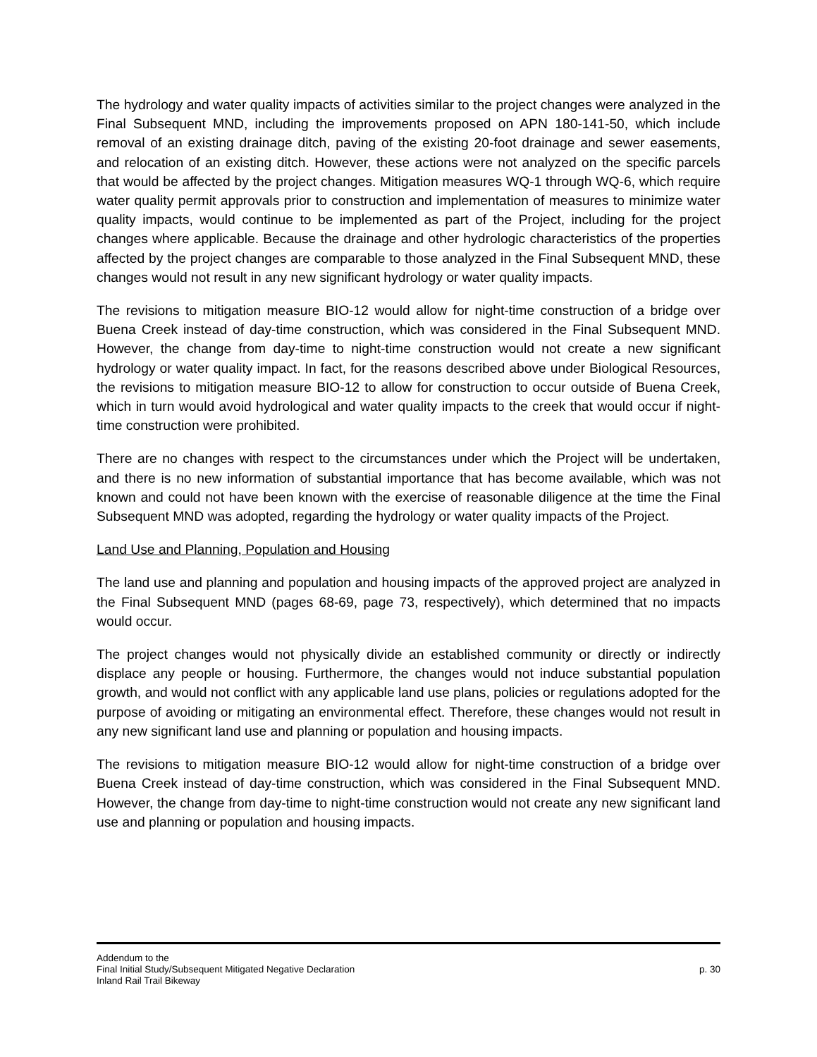The hydrology and water quality impacts of activities similar to the project changes were analyzed in the Final Subsequent MND, including the improvements proposed on APN 180-141-50, which include removal of an existing drainage ditch, paving of the existing 20-foot drainage and sewer easements, and relocation of an existing ditch. However, these actions were not analyzed on the specific parcels that would be affected by the project changes. Mitigation measures WQ-1 through WQ-6, which require water quality permit approvals prior to construction and implementation of measures to minimize water quality impacts, would continue to be implemented as part of the Project, including for the project changes where applicable. Because the drainage and other hydrologic characteristics of the properties affected by the project changes are comparable to those analyzed in the Final Subsequent MND, these changes would not result in any new significant hydrology or water quality impacts.
The revisions to mitigation measure BIO-12 would allow for night-time construction of a bridge over Buena Creek instead of day-time construction, which was considered in the Final Subsequent MND. However, the change from day-time to night-time construction would not create a new significant hydrology or water quality impact. In fact, for the reasons described above under Biological Resources, the revisions to mitigation measure BIO-12 to allow for construction to occur outside of Buena Creek, which in turn would avoid hydrological and water quality impacts to the creek that would occur if night-time construction were prohibited.
There are no changes with respect to the circumstances under which the Project will be undertaken, and there is no new information of substantial importance that has become available, which was not known and could not have been known with the exercise of reasonable diligence at the time the Final Subsequent MND was adopted, regarding the hydrology or water quality impacts of the Project.
Land Use and Planning, Population and Housing
The land use and planning and population and housing impacts of the approved project are analyzed in the Final Subsequent MND (pages 68-69, page 73, respectively), which determined that no impacts would occur.
The project changes would not physically divide an established community or directly or indirectly displace any people or housing. Furthermore, the changes would not induce substantial population growth, and would not conflict with any applicable land use plans, policies or regulations adopted for the purpose of avoiding or mitigating an environmental effect. Therefore, these changes would not result in any new significant land use and planning or population and housing impacts.
The revisions to mitigation measure BIO-12 would allow for night-time construction of a bridge over Buena Creek instead of day-time construction, which was considered in the Final Subsequent MND. However, the change from day-time to night-time construction would not create any new significant land use and planning or population and housing impacts.
Addendum to the
Final Initial Study/Subsequent Mitigated Negative Declaration p. 30
Inland Rail Trail Bikeway